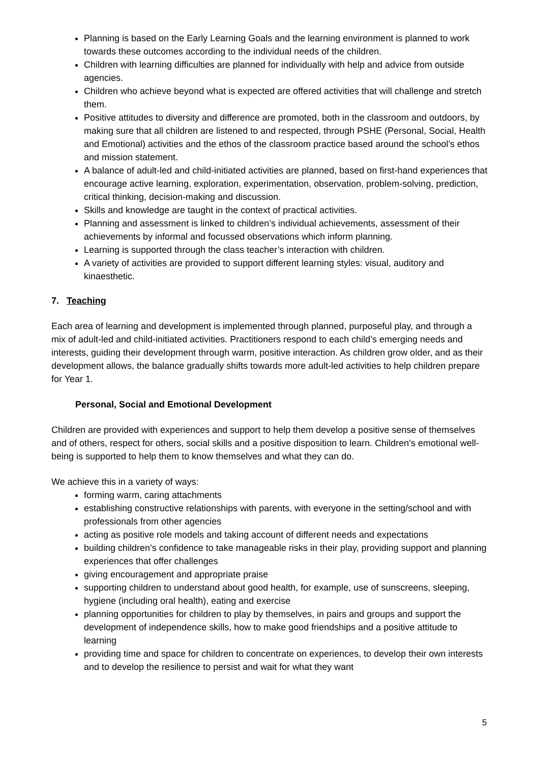Planning is based on the Early Learning Goals and the learning environment is planned to work towards these outcomes according to the individual needs of the children.
Children with learning difficulties are planned for individually with help and advice from outside agencies.
Children who achieve beyond what is expected are offered activities that will challenge and stretch them.
Positive attitudes to diversity and difference are promoted, both in the classroom and outdoors, by making sure that all children are listened to and respected, through PSHE (Personal, Social, Health and Emotional) activities and the ethos of the classroom practice based around the school’s ethos and mission statement.
A balance of adult-led and child-initiated activities are planned, based on first-hand experiences that encourage active learning, exploration, experimentation, observation, problem-solving, prediction, critical thinking, decision-making and discussion.
Skills and knowledge are taught in the context of practical activities.
Planning and assessment is linked to children’s individual achievements, assessment of their achievements by informal and focussed observations which inform planning.
Learning is supported through the class teacher’s interaction with children.
A variety of activities are provided to support different learning styles: visual, auditory and kinaesthetic.
7. Teaching
Each area of learning and development is implemented through planned, purposeful play, and through a mix of adult-led and child-initiated activities. Practitioners respond to each child’s emerging needs and interests, guiding their development through warm, positive interaction. As children grow older, and as their development allows, the balance gradually shifts towards more adult-led activities to help children prepare for Year 1.
Personal, Social and Emotional Development
Children are provided with experiences and support to help them develop a positive sense of themselves and of others, respect for others, social skills and a positive disposition to learn. Children’s emotional well-being is supported to help them to know themselves and what they can do.
We achieve this in a variety of ways:
forming warm, caring attachments
establishing constructive relationships with parents, with everyone in the setting/school and with professionals from other agencies
acting as positive role models and taking account of different needs and expectations
building children’s confidence to take manageable risks in their play, providing support and planning experiences that offer challenges
giving encouragement and appropriate praise
supporting children to understand about good health, for example, use of sunscreens, sleeping, hygiene (including oral health), eating and exercise
planning opportunities for children to play by themselves, in pairs and groups and support the development of independence skills, how to make good friendships and a positive attitude to learning
providing time and space for children to concentrate on experiences, to develop their own interests and to develop the resilience to persist and wait for what they want
5